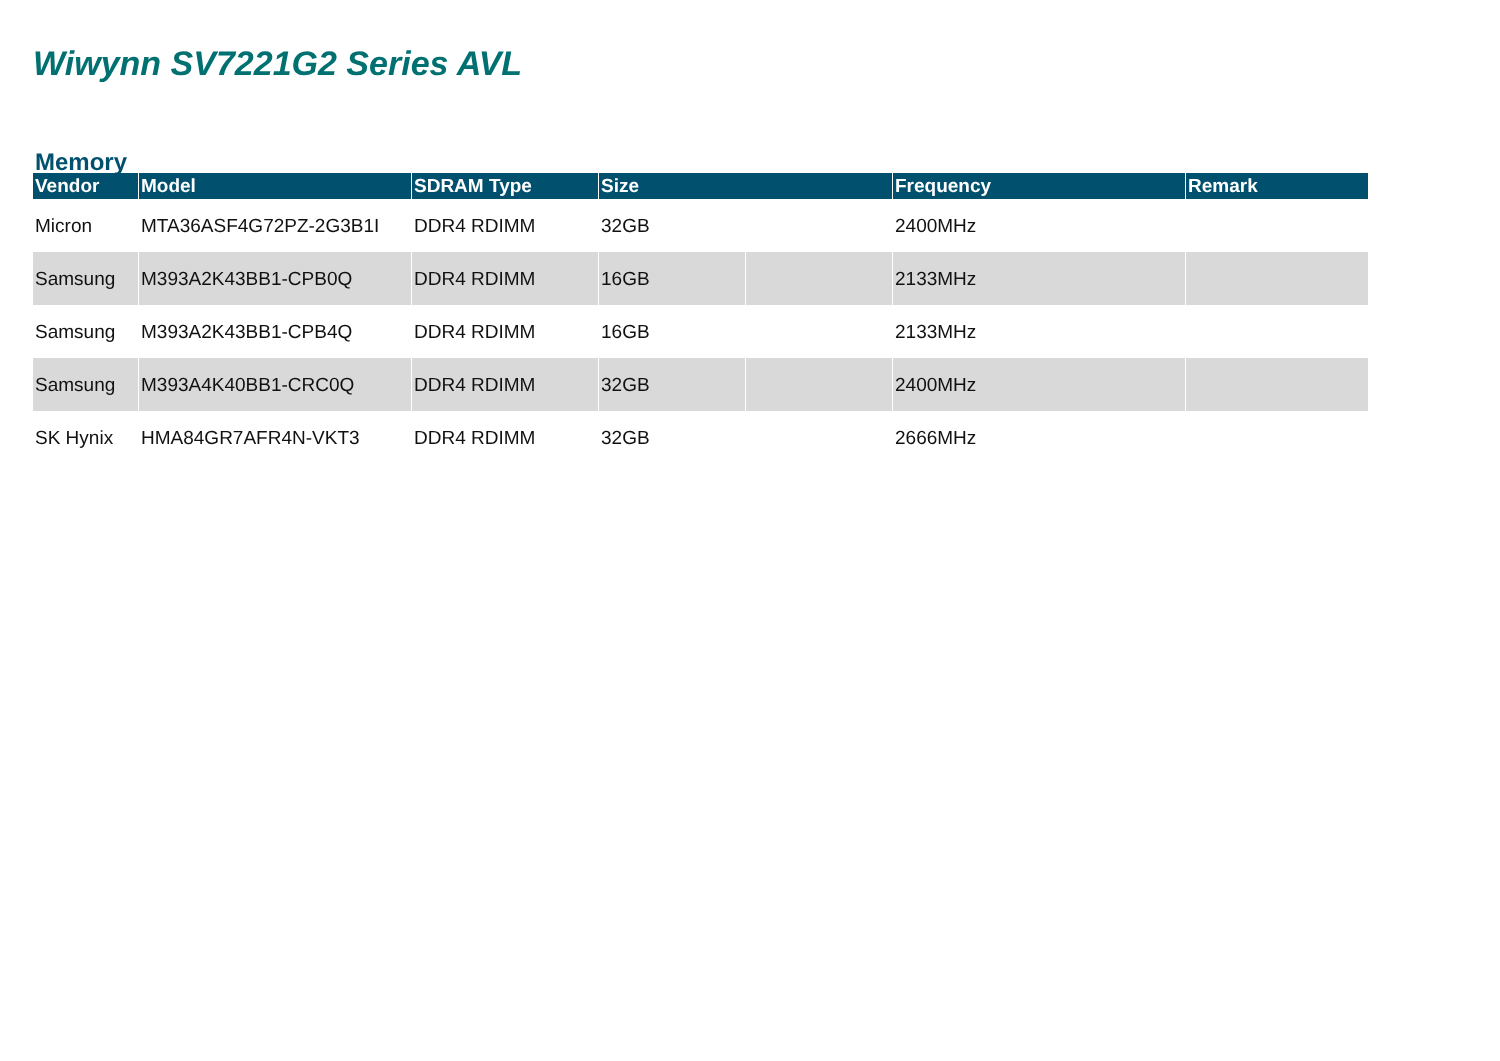Wiwynn SV7221G2 Series AVL
Memory
| Vendor | Model | SDRAM Type | Size | | Frequency | Remark |
| --- | --- | --- | --- | --- | --- | --- |
| Micron | MTA36ASF4G72PZ-2G3B1I | DDR4 RDIMM | 32GB | | 2400MHz | |
| Samsung | M393A2K43BB1-CPB0Q | DDR4 RDIMM | 16GB | | 2133MHz | |
| Samsung | M393A2K43BB1-CPB4Q | DDR4 RDIMM | 16GB | | 2133MHz | |
| Samsung | M393A4K40BB1-CRC0Q | DDR4 RDIMM | 32GB | | 2400MHz | |
| SK Hynix | HMA84GR7AFR4N-VKT3 | DDR4 RDIMM | 32GB | | 2666MHz | |